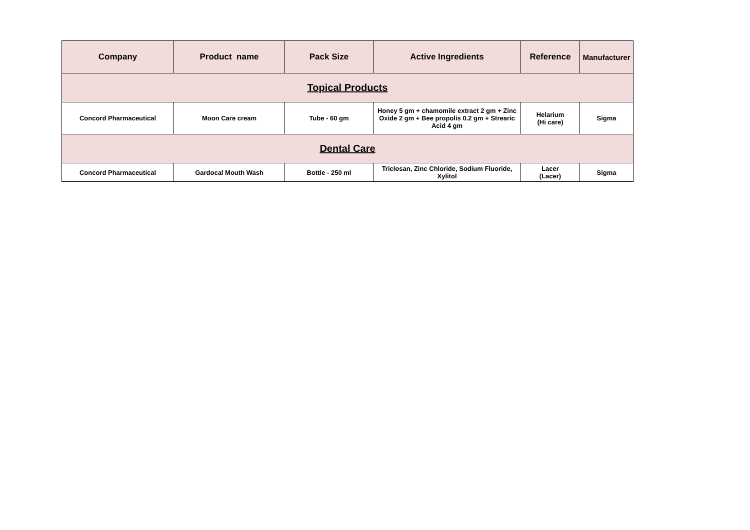| Company | Product name | Pack Size | Active Ingredients | Reference | Manufacturer |
| --- | --- | --- | --- | --- | --- |
| Topical Products | | | | | |
| Concord Pharmaceutical | Moon Care cream | Tube - 60 gm | Honey 5 gm + chamomile extract 2 gm + Zinc Oxide 2 gm + Bee propolis 0.2 gm + Strearic Acid 4 gm | Helarium (Hi care) | Sigma |
| Dental Care | | | | | |
| Concord Pharmaceutical | Gardocal Mouth Wash | Bottle - 250 ml | Triclosan, Zinc Chloride, Sodium Fluoride, Xylitol | Lacer (Lacer) | Sigma |